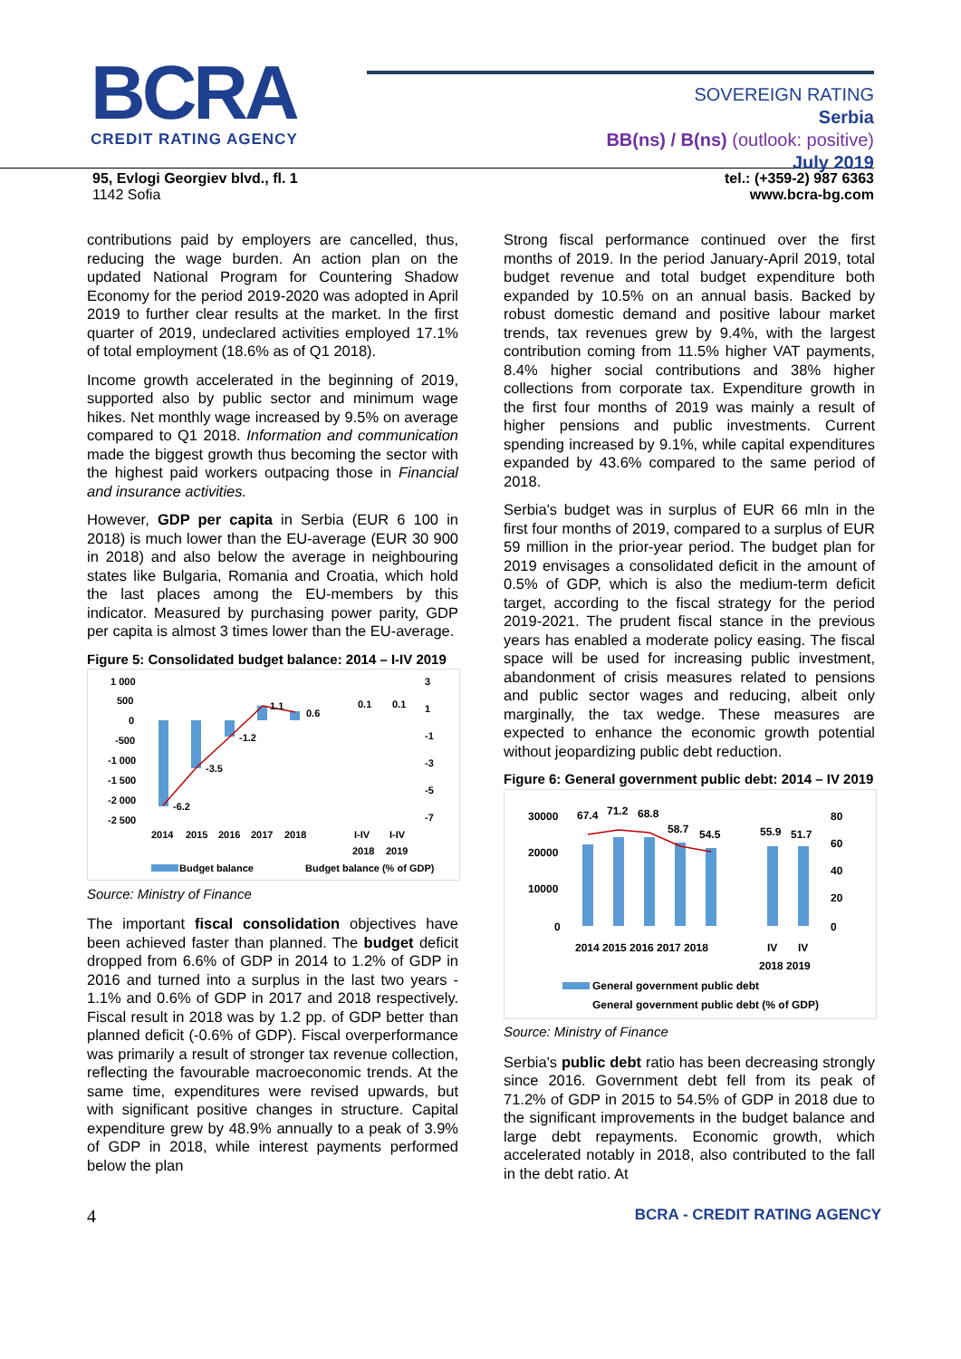BCRA
CREDIT RATING AGENCY
SOVEREIGN RATING
Serbia
BB(ns) / B(ns) (outlook: positive)
July 2019
95, Evlogi Georgiev blvd., fl. 1
1142 Sofia
tel.: (+359-2) 987 6363
www.bcra-bg.com
contributions paid by employers are cancelled, thus, reducing the wage burden. An action plan on the updated National Program for Countering Shadow Economy for the period 2019-2020 was adopted in April 2019 to further clear results at the market. In the first quarter of 2019, undeclared activities employed 17.1% of total employment (18.6% as of Q1 2018).
Income growth accelerated in the beginning of 2019, supported also by public sector and minimum wage hikes. Net monthly wage increased by 9.5% on average compared to Q1 2018. Information and communication made the biggest growth thus becoming the sector with the highest paid workers outpacing those in Financial and insurance activities.
However, GDP per capita in Serbia (EUR 6 100 in 2018) is much lower than the EU-average (EUR 30 900 in 2018) and also below the average in neighbouring states like Bulgaria, Romania and Croatia, which hold the last places among the EU-members by this indicator. Measured by purchasing power parity, GDP per capita is almost 3 times lower than the EU-average.
Figure 5: Consolidated budget balance: 2014 – I-IV 2019
1 000
500
0
-500
-1 000
-1 500
-2 000
-2 500
3
1
-1
-3
-5
-7
-6.2
-3.5
-1.2
1.1
0.6
0.1
0.1
2014
2015
2016
2017
2018
I-IV
I-IV
2018
2019
Budget balance
Budget balance (% of GDP)
Source: Ministry of Finance
The important fiscal consolidation objectives have been achieved faster than planned. The budget deficit dropped from 6.6% of GDP in 2014 to 1.2% of GDP in 2016 and turned into a surplus in the last two years - 1.1% and 0.6% of GDP in 2017 and 2018 respectively. Fiscal result in 2018 was by 1.2 pp. of GDP better than planned deficit (-0.6% of GDP). Fiscal overperformance was primarily a result of stronger tax revenue collection, reflecting the favourable macroeconomic trends. At the same time, expenditures were revised upwards, but with significant positive changes in structure. Capital expenditure grew by 48.9% annually to a peak of 3.9% of GDP in 2018, while interest payments performed below the plan
Strong fiscal performance continued over the first months of 2019. In the period January-April 2019, total budget revenue and total budget expenditure both expanded by 10.5% on an annual basis. Backed by robust domestic demand and positive labour market trends, tax revenues grew by 9.4%, with the largest contribution coming from 11.5% higher VAT payments, 8.4% higher social contributions and 38% higher collections from corporate tax. Expenditure growth in the first four months of 2019 was mainly a result of higher pensions and public investments. Current spending increased by 9.1%, while capital expenditures expanded by 43.6% compared to the same period of 2018.
Serbia's budget was in surplus of EUR 66 mln in the first four months of 2019, compared to a surplus of EUR 59 million in the prior-year period. The budget plan for 2019 envisages a consolidated deficit in the amount of 0.5% of GDP, which is also the medium-term deficit target, according to the fiscal strategy for the period 2019-2021. The prudent fiscal stance in the previous years has enabled a moderate policy easing. The fiscal space will be used for increasing public investment, abandonment of crisis measures related to pensions and public sector wages and reducing, albeit only marginally, the tax wedge. These measures are expected to enhance the economic growth potential without jeopardizing public debt reduction.
Figure 6: General government public debt: 2014 – IV 2019
30000
20000
10000
0
80
60
40
20
0
67.4
71.2
68.8
58.7
54.5
55.9
51.7
2014 2015 2016 2017 2018
IV
IV
2018 2019
General government public debt
General government public debt (% of GDP)
Source: Ministry of Finance
Serbia's public debt ratio has been decreasing strongly since 2016. Government debt fell from its peak of 71.2% of GDP in 2015 to 54.5% of GDP in 2018 due to the significant improvements in the budget balance and large debt repayments. Economic growth, which accelerated notably in 2018, also contributed to the fall in the debt ratio. At
4 BCRA - CREDIT RATING AGENCY